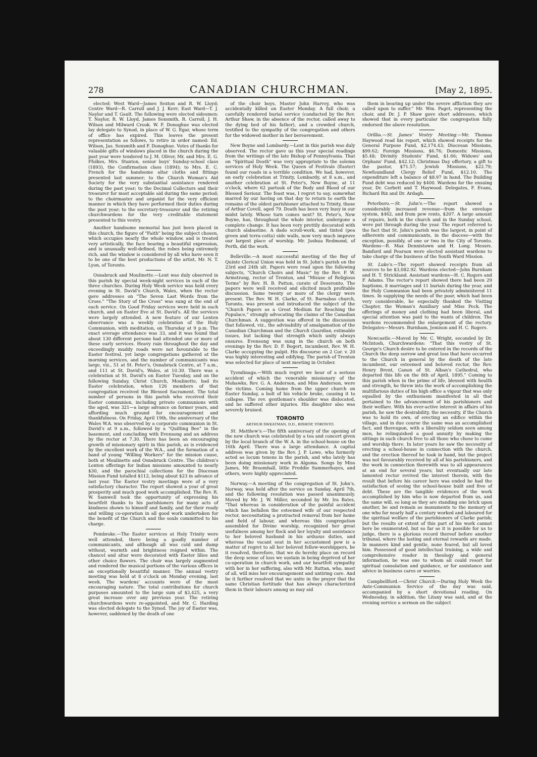278 CANADIAN CHURCHMAN. [May 2, 1895.
elected: West Ward—James Sexton and R. W. Lloyd; Centre Ward—R. Carroll and J. J. Kerr; East Ward—T. J. Naylor and T. Gault. The following were elected sidesmen: T. Naylor, R. W. Lloyd, James Sexsmith, R. Carroll, J. H. Wilson and Milward Crook. W. F. Donoghue was elected lay delegate to Synod, in place of W. G. Egar, whose term of office has expired. This leaves the present representation as follows, to retire in order named: Ed. Wilson, Jas. Sexsmith and F. Donoghue. Votes of thanks for valuable gifts of windows placed in the church during the past year were tendered to J. M. Oliver, Mr. and Mrs. E. G. Ffolkes, Mrs. Stanton, senior boys' Sunday-school class (1893), the Confirmation class (1894); to Mrs. E. C. French for the handsome altar cloths and fittings presented last summer; to the Church Woman's Aid Society for the very substantial assistance rendered during the past year; to the Decimal Collectors and their treasurer for most acceptable aid during the same period; to the choirmaster and organist for the very efficient manner in which they have performed their duties during the past year; to the secretary-treasurer and the retiring churchwardens for the very creditable statement presented to this vestry.
Another handsome memorial has just been placed in this church, the figure of "Faith" being the subject chosen, which occupies nearly the whole window, and is treated very artistically, the face bearing a beautiful expression, and is unusually well-defined, the robes being extremely rich, and the window is considered by all who have seen it to be one of the best productions of the artist, Mr. N. T. Lyon, of Toronto.
Osnabruck and Moulinette.—Lent was duly observed in this parish by special week-night services in each of the three churches. During Holy Week service was held every evening in St. David's Church, Wales, when the rector gave addresses on "The Seven Last Words from the Cross." "The Story of the Cross" was sung at the end of each service. On Good Friday services were held in each church, and on Easter Eve at St. David's. All the services were largely attended. A new feature of our Lenten observance was a weekly celebration of the Holy Communion, with meditation, on Thursday at 9 p.m. The exact average attendance was 33, and it was found that about 130 different persons had attended one or more of these early services. Heavy rain throughout the day and exceedingly muddy roads were not favourable to the Easter festival, yet large congregations gathered at the morning services, and the number of communicants was large, viz., 51 at St. Peter's, Osnabruck Centre, at 7 a.m., and 111 at St. David's, Wales, at 10.30. There was a celebration at St. David's on Easter Tuesday, and on the following Sunday, Christ Church, Moulinette, had its Easter celebration, when 126 members of that congregation received the Blessed Sacrament. The total number of persons in this parish who received their Easter communion, including private communions with the aged, was 321—a large advance on former years, and affording much ground for encouragement and thankfulness. On Friday, April 19th, the anniversary of the Wales W.A. was observed by a corporate communion in St. David's at 9 a.m., followed by a "Quilting Bee" in the basement, and concluding with Evensong and an address by the rector at 7.30. There has been an encouraging growth of missionary spirit in this parish, as is evidenced by the excellent work of the W.A., and the formation of a band of young "Willing Workers" for the mission cause, both at Moulinette and Osnabruck Centre. The children's Lenten offerings for Indian missions amounted to nearly $30, and the parochial collections for the Diocesan Mission Fund totalled $112, being about $23 in advance of last year. The Easter vestry meetings were of a very satisfactory character. The report showed a year of great prosperity and much good work accomplished. The Rev. R. W. Samwell took the opportunity of expressing his heartfelt thanks to his parishioners for many acts of kindness shown to himself and family, and for their ready and willing co-operation in all good work undertaken for the benefit of the Church and the souls committed to his charge.
Pembroke.—The Easter services at Holy Trinity were well attended, there being a goodly number of communicants, and although all was cold and damp without, warmth and brightness reigned within. The chancel and altar were decorated with Easter lilies and other choice flowers. The choir was largely augmented and rendered the musical portions of the various offices in an exceptionally beautiful manner. The annual vestry meeting was held at 8 o'clock on Monday evening, last week. The wardens' accounts were of the most encouraging nature. The total contributions for church purposes amounted to the large sum of $3,425, a very great increase over any previous year. The retiring churchwardens were re-appointed, and Mr. C. Harding was elected delegate to the Synod. The joy of Easter was, however, saddened by the death of one
of the choir boys, Master John Harvey, who was accidentally killed on Easter Monday. A full choir, a carefully rendered burial service (conducted by the Rev. Arthur Shaw, in the absence of the rector, called away to the dying bed of his father), and a crowded church, testified to the sympathy of the congregation and others for the widowed mother in her bereavement.
New Boyne and Lombardy.—Lent in this parish was duly observed. The rector gave us this year special readings from the writings of the late Bishop of Pennsylvania. That on "Spiritual Death" was very appropriate to the solemn services of Holy Week. The Queen of Festivals (Easter) found our roads in a terrible condition. We had, however, an early celebration at Trinity, Lombardy, at 8 a.m., and another celebration at St. Peter's, New Boyne, at 11 o'clock, where 62 partook of the Body and Blood of our Blessed Saviour. The feast was, I regret to say, somewhat marred by our having on that day to return to earth the remains of the oldest parishioner attached to Trinity, those of Arthur Covell, aged 79. Death has been very busy in our midst lately. Whose turn comes next? St. Peter's, New Boyne, has, throughout the whole interior, undergone a complete change. It has been very prettily decorated with church alabastine. A dado scroll-work, and tinted (pea green and terra-cotta) side walls, now very much improve our largest place of worship. Mr. Joshua Redmond, of Perth, did the work.
Belleville.—A most successful meeting of the Bay of Quinte Clerical Union was held in St. John's parish on the 23rd and 24th ult. Papers were read upon the following subjects, "Church Choirs and Music" by the Rev. F. W. Armstrong, rector of Trenton, and "Misuse of Religious Terms" by Rev. H. B. Patton, curate of Deseronto. The papers were well received and elicited much profitable discussion. Some twenty or more of the clergy were present. The Rev. W. H. Clarke, of St. Barnabas church, Toronto, was present and introduced the subject of the "Church Papers as a Great Medium for Reaching the Populace," strongly advocating the claims of the Canadian Churchman. A suggestion was offered in the discussion that followed, viz., the advisability of amalgamation of the Canadian Churchman and the Church Guardian, estimable issues, but lacking that strength which unity always ensures. Evensong was sung in the church on both evenings by the Rev. D. F. Bogert, incumbent, Rev. W. H. Clarke occupying the pulpit. His discourse on 2 Cor. v. 20 was highly interesting and edifying. The parish of Trenton was selected for place of next meeting in October.
Tyendinaga.—With much regret we hear of a serious accident of which the venerable missionary of the Mohawks, Rev. G. A. Anderson, and Miss Anderson, were the victims. Coming home from the upper church on Easter Sunday, a bolt of his vehicle broke, causing it to collapse. The rev. gentleman's shoulder was dislocated, and he suffered other injuries. His daughter also was severely bruised.
TORONTO
ARTHUR SWEATMAN, D.D., BISHOP, TORONTO.
St. Matthew's.—The fifth anniversary of the opening of the new church was celebrated by a tea and concert given by the local branch of the W. A. in the school-house on the 16th April. There was a large attendance. A capital address was given by the Rev. J. P. Lowe, who formerly acted as locum tenens in the parish, and who lately has been doing missionary work in Algoma. Songs by Miss James, Mr. Broomhall, little Freddie Summerhayes, and others, were highly appreciated.
Norway.—A meeting of the congregation of St. John's, Norway, was held after the service on Sunday, April 7th, and the following resolution was passed unanimously. Moved by Mr. J. W. Miller, seconded by Mr. Ira Bates, "That whereas in consideration of the painful accident which has befallen the esteemed wife of our respected rector, necessitating a protracted removal from her home and field of labour, and whereas this congregation assembled for Divine worship, recognized her great usefulness among her flock and her loyalty and assistance to her beloved husband in his arduous duties, and whereas the vacant seat in her accustomed pew is a matter of regret to all her beloved fellow-worshippers, be it resolved, therefore, that we do hereby place on record the deep sense of loss we sustain in being deprived of her co-operation in church work, and our heartfelt sympathy with her in her suffering, also with Mr. Ruttan, who, most of all, will miss her encouragement and untiring care. And be it further resolved that we unite in the prayer that the same Christian fortitude that has always characterized them in their labours among us may aid
them in bearing up under the severe affliction they are called upon to suffer." Mr. Wm. Paget, representing the choir, and Dr. J. P. Shaw gave short addresses, which showed that in every particular the congregation fully endorsed the above resolution.
Orillia.—St. James' Vestry Meeting.—Mr. Thomas Haywood read his report, which showed receipts for the General Purpose Fund, $2,174.43; Diocesan Missions, $99.62; Foreign Missions, $6.76; Domestic Missions, $5.48; Divinity Students' Fund, $1.66; Widows' and Orphans' Fund, $42.12; Christmas Day offertory, a gift to the pastor, $71.57; Jewish Missions, $22.79; Newfoundland Clergy Relief Fund, $12.10. The expenditure left a balance of $8.97 in hand. The Building Fund debt was reduced by $400. Wardens for the ensuing year, Dr. Corbett and T. Haywood. Delegates, F. Evans, Richard Rix and Dr. Ardagh.
Peterboro.—St. John's.—The report showed a considerably increased revenue—from the envelope system, $462, and from pew rents, $207. A large amount of repairs, both in the church and in the Sunday school, were put through during the year. The report referred to the fact that St. John's parish was the largest, in point of adherents and communicants, in the diocese—with the exception, possibly, of one or two in the City of Toronto. Wardens—R. Max Dennistown and H. Long. Messrs. Bamford and Pearson were elected assistant wardens to take charge of the business of the South Ward Mission.
St. Luke's.—The report showed receipts from all sources to be $3,082.92. Wardens elected—John Burnham and H. T. Strickland. Assistant wardens—H. C. Rogers and F. Adams. The rector's report showed there had been 29 baptisms, 8 marriages and 11 burials during the year, and the Holy Communion had been privately administered 11 times. In supplying the needs of the poor, which had been very considerable, he especially thanked the Visiting Chapter, the Woman's Auxiliary and Miss Peck. The offerings of money and clothing had been liberal, and special attention was paid to the wants of children. The wardens recommended the enlargement of the rectory. Delegates—Messrs. Burnham, Jemison and H. C. Rogers.
Newcastle.—Moved by Mr. C. Wright, seconded by Dr. McIntosh, Churchwardens: "That this vestry of St. George's Church desire to be entered in the records of the Church the deep sorrow and great loss that have occurred to the Church in general by the death of the late incumbent, our esteemed and beloved rector, the Rev. Henry Brent, Canon of St. Alban's Cathedral, who departed this life on the 8th of April, 1895." Coming to this parish when in the prime of life, blessed with health and strength, he threw into the work of accomplishing the multifarious duties of his high office a vigour that was only equalled by the enthusiasm manifested in all that pertained to the advancement of his parishioners and their welfare. With his ever-active interest in affairs of his parish, he saw the desirability, the necessity, if the Church was to hold its own, of erecting an edifice within the village, and in due course the same was an accomplished fact, and thereupon, with a liberality seldom seen among men, he relinquished a good annuity by making the sittings in such church free to all those who chose to come and worship there. In later years he saw the necessity of erecting a school-house in connection with the church, and the erection thereof he took in hand, but the project was not favourably received by all of his parishioners, and the work in connection therewith was to all appearances at an end for several years; but eventually our late lamented rector revived the interest therein, with the result that before his career here was ended he had the satisfaction of seeing the school-house built and free of debt. These are the tangible evidences of the work accomplished by him who is now departed from us, and the same will, so long as they are standing one brick upon another, be and remain as monuments to the memory of one who for nearly half a century worked and laboured for the spiritual welfare of the parishioners of Clarke parish; but the results or extent of this part of his work cannot here be enumerated, but so far as it is possible for us to judge, there is a glorious record thereof before another tribunal, where the lasting and eternal rewards are made. In manners kind and gentle, none feared, but all loved him. Possessed of good intellectual training, a wide and comprehensive reader in theology and general information, he was one to whom all could resort for spiritual consolation and guidance, or for assistance and advice in business cares or worries.
Campbellford.—Christ Church.—During Holy Week the Ante-Communion Service of the day was said, accompanied by a short devotional reading. On Wednesday, in addition, the Litany was said, and at the evening service a sermon on the subject